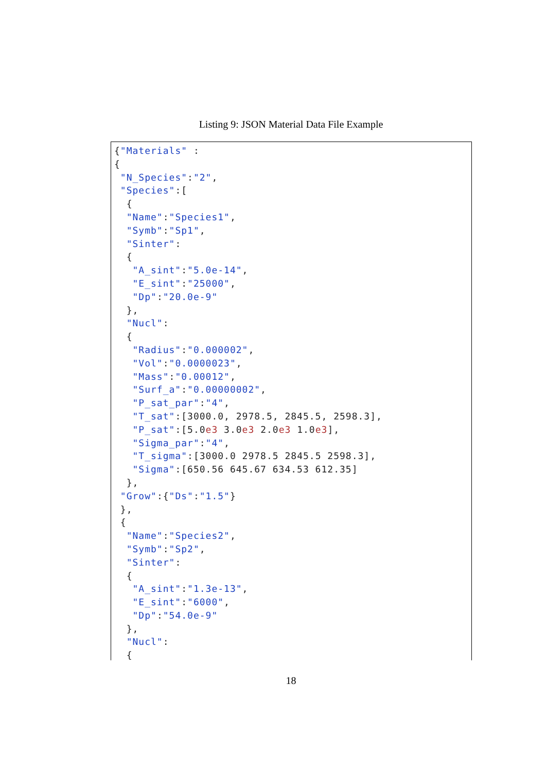Listing 9: JSON Material Data File Example
{"Materials" :
{
 "N_Species":"2",
 "Species":[
  {
  "Name":"Species1",
  "Symb":"Sp1",
  "Sinter":
  {
   "A_sint":"5.0e-14",
   "E_sint":"25000",
   "Dp":"20.0e-9"
  },
  "Nucl":
  {
   "Radius":"0.000002",
   "Vol":"0.0000023",
   "Mass":"0.00012",
   "Surf_a":"0.00000002",
   "P_sat_par":"4",
   "T_sat":[3000.0, 2978.5, 2845.5, 2598.3],
   "P_sat":[5.0e3 3.0e3 2.0e3 1.0e3],
   "Sigma_par":"4",
   "T_sigma":[3000.0 2978.5 2845.5 2598.3],
   "Sigma":[650.56 645.67 634.53 612.35]
  },
 "Grow":{"Ds":"1.5"}
 },
 {
  "Name":"Species2",
  "Symb":"Sp2",
  "Sinter":
  {
   "A_sint":"1.3e-13",
   "E_sint":"6000",
   "Dp":"54.0e-9"
  },
  "Nucl":
  {
18